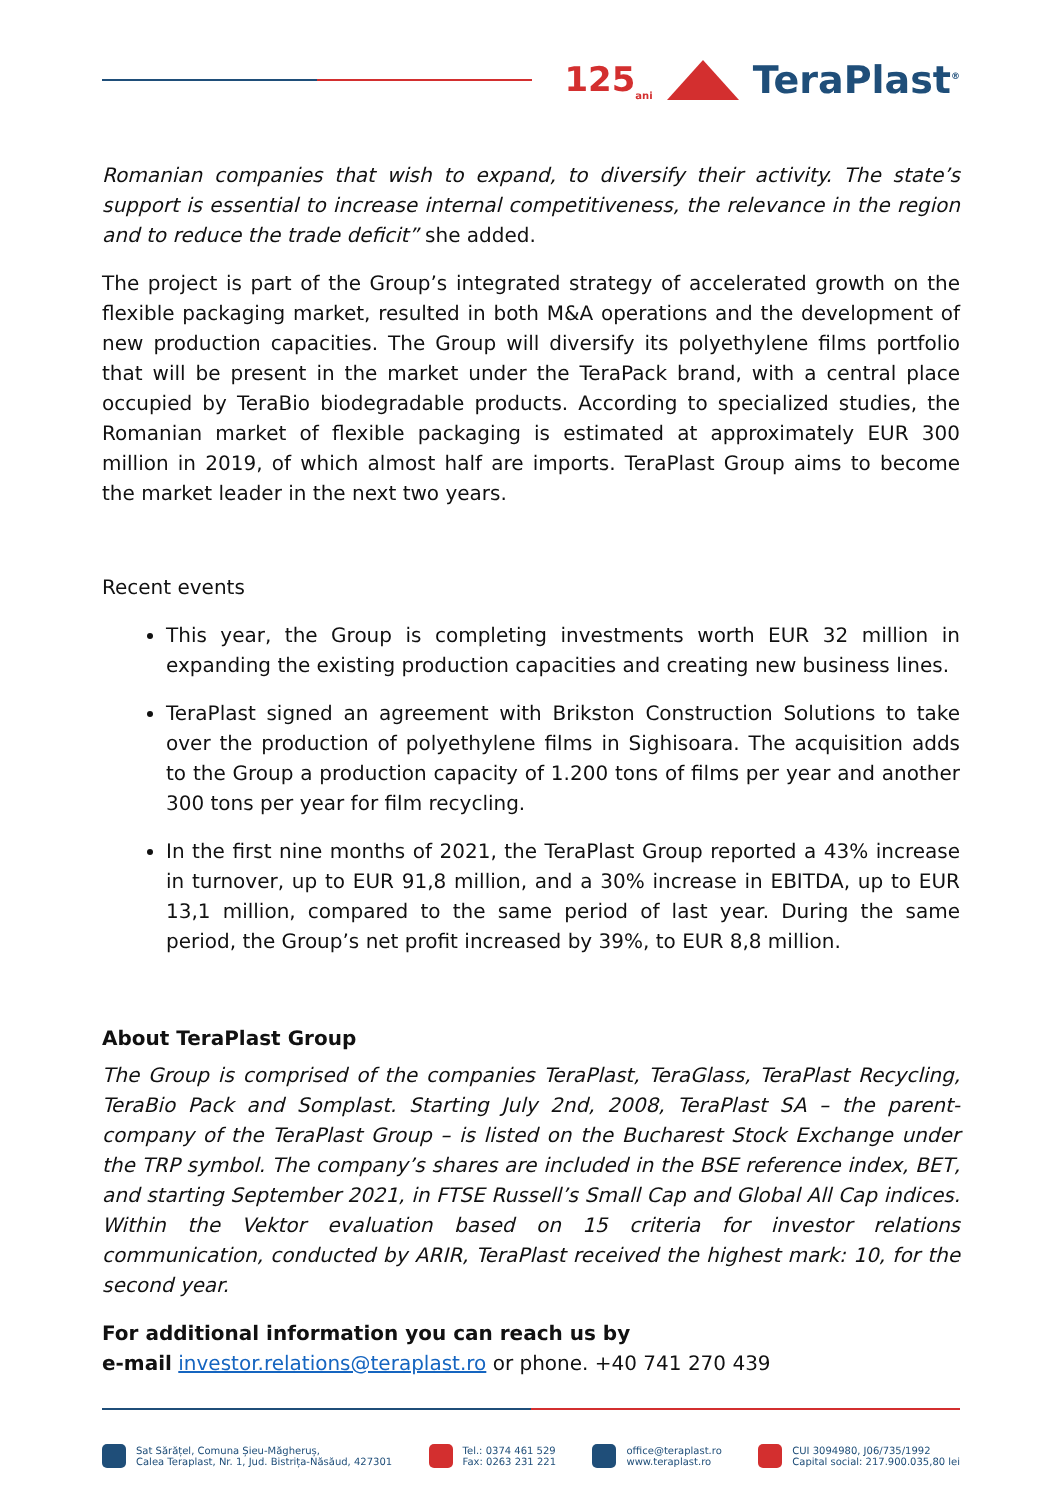125<sub>ani</sub>
TeraPlast<sup>®</sup>
Romanian companies that wish to expand, to diversify their activity. The state’s support is essential to increase internal competitiveness, the relevance in the region and to reduce the trade deficit” she added.
The project is part of the Group’s integrated strategy of accelerated growth on the flexible packaging market, resulted in both M&A operations and the development of new production capacities. The Group will diversify its polyethylene films portfolio that will be present in the market under the TeraPack brand, with a central place occupied by TeraBio biodegradable products. According to specialized studies, the Romanian market of flexible packaging is estimated at approximately EUR 300 million in 2019, of which almost half are imports. TeraPlast Group aims to become the market leader in the next two years.
Recent events
This year, the Group is completing investments worth EUR 32 million in expanding the existing production capacities and creating new business lines.
TeraPlast signed an agreement with Brikston Construction Solutions to take over the production of polyethylene films in Sighisoara. The acquisition adds to the Group a production capacity of 1.200 tons of films per year and another 300 tons per year for film recycling.
In the first nine months of 2021, the TeraPlast Group reported a 43% increase in turnover, up to EUR 91,8 million, and a 30% increase in EBITDA, up to EUR 13,1 million, compared to the same period of last year. During the same period, the Group’s net profit increased by 39%, to EUR 8,8 million.
About TeraPlast Group
The Group is comprised of the companies TeraPlast, TeraGlass, TeraPlast Recycling, TeraBio Pack and Somplast. Starting July 2nd, 2008, TeraPlast SA – the parent-company of the TeraPlast Group – is listed on the Bucharest Stock Exchange under the TRP symbol. The company’s shares are included in the BSE reference index, BET, and starting September 2021, in FTSE Russell’s Small Cap and Global All Cap indices. Within the Vektor evaluation based on 15 criteria for investor relations communication, conducted by ARIR, TeraPlast received the highest mark: 10, for the second year.
For additional information you can reach us by
e-mail investor.relations@teraplast.ro or phone. +40 741 270 439
Sat Sărățel, Comuna Șieu-Măgheruș,
Calea Teraplast, Nr. 1, Jud. Bistrița-Năsăud, 427301
Tel.: 0374 461 529
Fax: 0263 231 221
office@teraplast.ro
www.teraplast.ro
CUI 3094980, J06/735/1992
Capital social: 217.900.035,80 lei